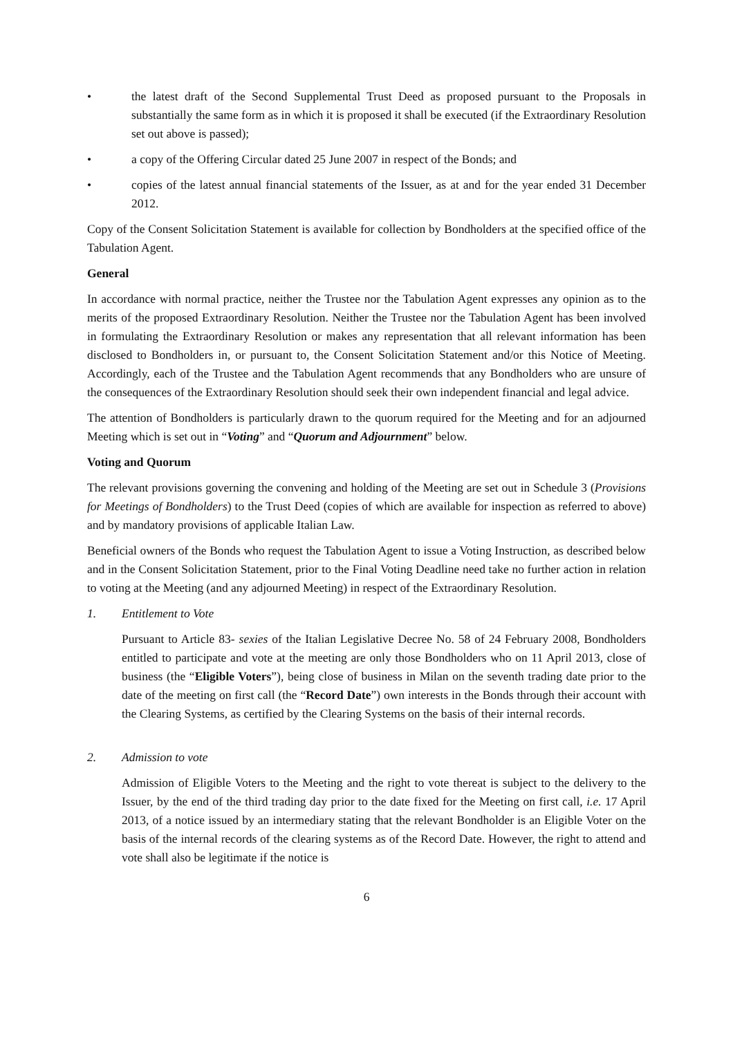• the latest draft of the Second Supplemental Trust Deed as proposed pursuant to the Proposals in substantially the same form as in which it is proposed it shall be executed (if the Extraordinary Resolution set out above is passed);
• a copy of the Offering Circular dated 25 June 2007 in respect of the Bonds; and
• copies of the latest annual financial statements of the Issuer, as at and for the year ended 31 December 2012.
Copy of the Consent Solicitation Statement is available for collection by Bondholders at the specified office of the Tabulation Agent.
General
In accordance with normal practice, neither the Trustee nor the Tabulation Agent expresses any opinion as to the merits of the proposed Extraordinary Resolution. Neither the Trustee nor the Tabulation Agent has been involved in formulating the Extraordinary Resolution or makes any representation that all relevant information has been disclosed to Bondholders in, or pursuant to, the Consent Solicitation Statement and/or this Notice of Meeting. Accordingly, each of the Trustee and the Tabulation Agent recommends that any Bondholders who are unsure of the consequences of the Extraordinary Resolution should seek their own independent financial and legal advice.
The attention of Bondholders is particularly drawn to the quorum required for the Meeting and for an adjourned Meeting which is set out in “Voting” and “Quorum and Adjournment” below.
Voting and Quorum
The relevant provisions governing the convening and holding of the Meeting are set out in Schedule 3 (Provisions for Meetings of Bondholders) to the Trust Deed (copies of which are available for inspection as referred to above) and by mandatory provisions of applicable Italian Law.
Beneficial owners of the Bonds who request the Tabulation Agent to issue a Voting Instruction, as described below and in the Consent Solicitation Statement, prior to the Final Voting Deadline need take no further action in relation to voting at the Meeting (and any adjourned Meeting) in respect of the Extraordinary Resolution.
1. Entitlement to Vote
Pursuant to Article 83- sexies of the Italian Legislative Decree No. 58 of 24 February 2008, Bondholders entitled to participate and vote at the meeting are only those Bondholders who on 11 April 2013, close of business (the “Eligible Voters”), being close of business in Milan on the seventh trading date prior to the date of the meeting on first call (the “Record Date”) own interests in the Bonds through their account with the Clearing Systems, as certified by the Clearing Systems on the basis of their internal records.
2. Admission to vote
Admission of Eligible Voters to the Meeting and the right to vote thereat is subject to the delivery to the Issuer, by the end of the third trading day prior to the date fixed for the Meeting on first call, i.e. 17 April 2013, of a notice issued by an intermediary stating that the relevant Bondholder is an Eligible Voter on the basis of the internal records of the clearing systems as of the Record Date. However, the right to attend and vote shall also be legitimate if the notice is
6